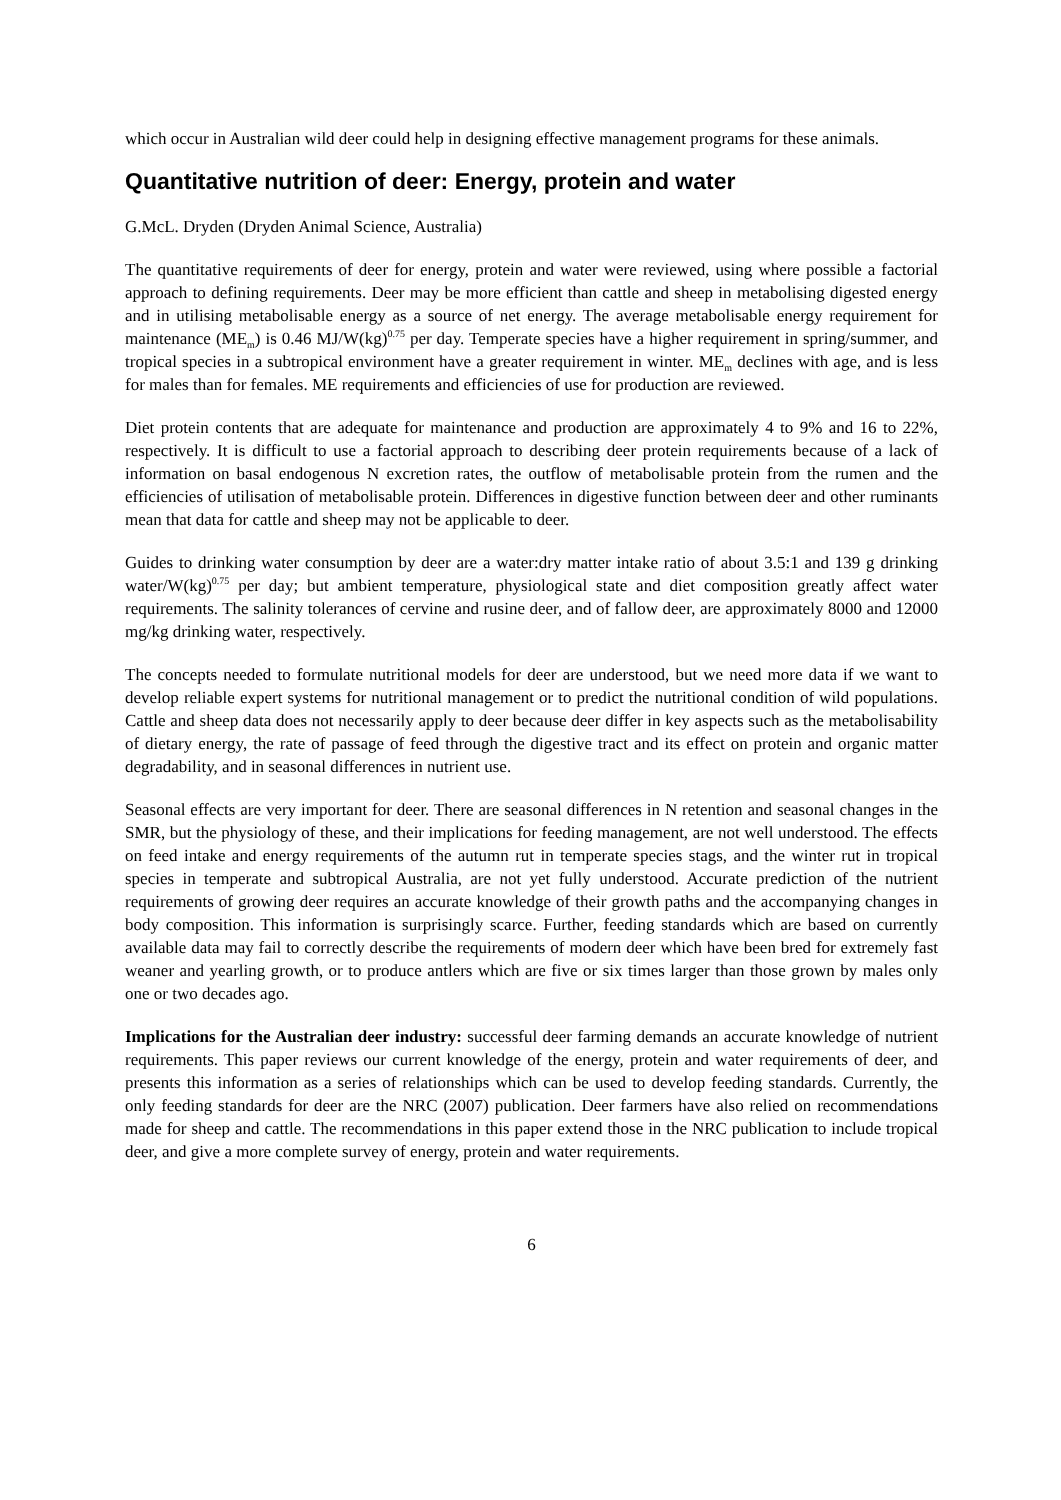which occur in Australian wild deer could help in designing effective management programs for these animals.
Quantitative nutrition of deer: Energy, protein and water
G.McL. Dryden (Dryden Animal Science, Australia)
The quantitative requirements of deer for energy, protein and water were reviewed, using where possible a factorial approach to defining requirements. Deer may be more efficient than cattle and sheep in metabolising digested energy and in utilising metabolisable energy as a source of net energy. The average metabolisable energy requirement for maintenance (ME<sub>m</sub>) is 0.46 MJ/W(kg)<sup>0.75</sup> per day. Temperate species have a higher requirement in spring/summer, and tropical species in a subtropical environment have a greater requirement in winter. ME<sub>m</sub> declines with age, and is less for males than for females. ME requirements and efficiencies of use for production are reviewed.
Diet protein contents that are adequate for maintenance and production are approximately 4 to 9% and 16 to 22%, respectively. It is difficult to use a factorial approach to describing deer protein requirements because of a lack of information on basal endogenous N excretion rates, the outflow of metabolisable protein from the rumen and the efficiencies of utilisation of metabolisable protein. Differences in digestive function between deer and other ruminants mean that data for cattle and sheep may not be applicable to deer.
Guides to drinking water consumption by deer are a water:dry matter intake ratio of about 3.5:1 and 139 g drinking water/W(kg)<sup>0.75</sup> per day; but ambient temperature, physiological state and diet composition greatly affect water requirements. The salinity tolerances of cervine and rusine deer, and of fallow deer, are approximately 8000 and 12000 mg/kg drinking water, respectively.
The concepts needed to formulate nutritional models for deer are understood, but we need more data if we want to develop reliable expert systems for nutritional management or to predict the nutritional condition of wild populations. Cattle and sheep data does not necessarily apply to deer because deer differ in key aspects such as the metabolisability of dietary energy, the rate of passage of feed through the digestive tract and its effect on protein and organic matter degradability, and in seasonal differences in nutrient use.
Seasonal effects are very important for deer. There are seasonal differences in N retention and seasonal changes in the SMR, but the physiology of these, and their implications for feeding management, are not well understood. The effects on feed intake and energy requirements of the autumn rut in temperate species stags, and the winter rut in tropical species in temperate and subtropical Australia, are not yet fully understood. Accurate prediction of the nutrient requirements of growing deer requires an accurate knowledge of their growth paths and the accompanying changes in body composition. This information is surprisingly scarce. Further, feeding standards which are based on currently available data may fail to correctly describe the requirements of modern deer which have been bred for extremely fast weaner and yearling growth, or to produce antlers which are five or six times larger than those grown by males only one or two decades ago.
Implications for the Australian deer industry: successful deer farming demands an accurate knowledge of nutrient requirements. This paper reviews our current knowledge of the energy, protein and water requirements of deer, and presents this information as a series of relationships which can be used to develop feeding standards. Currently, the only feeding standards for deer are the NRC (2007) publication. Deer farmers have also relied on recommendations made for sheep and cattle. The recommendations in this paper extend those in the NRC publication to include tropical deer, and give a more complete survey of energy, protein and water requirements.
6